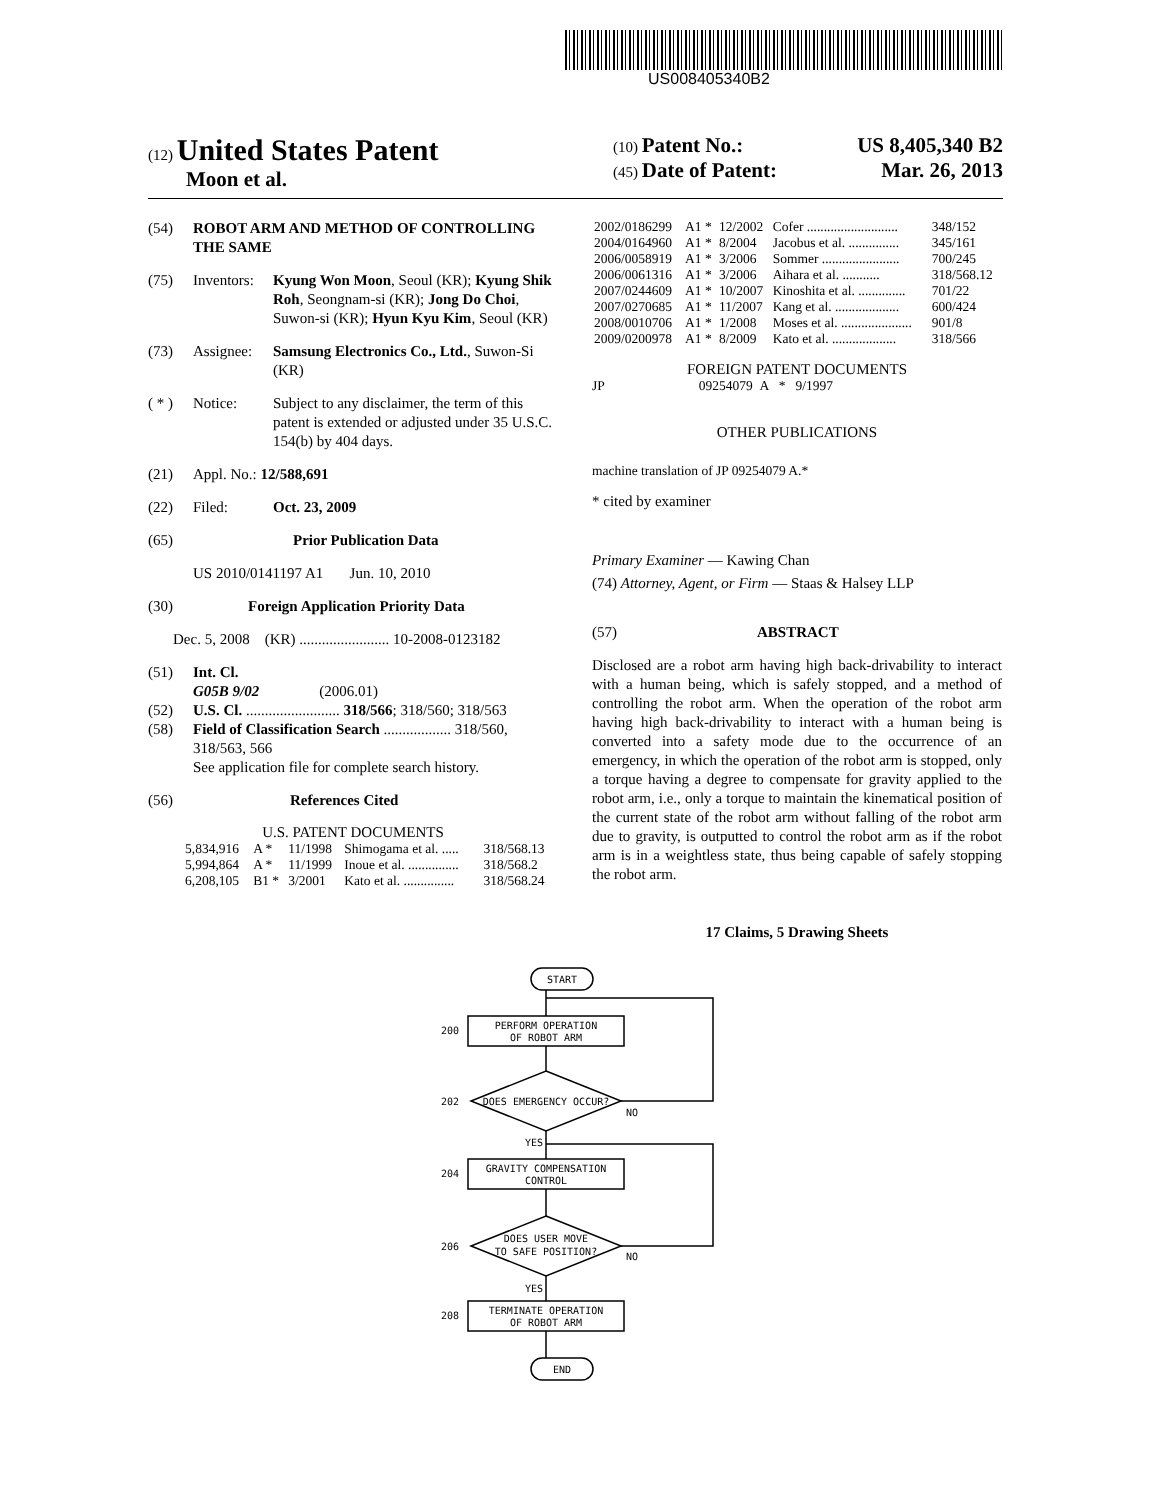US008405340B2
(12) United States Patent
Moon et al.
(10) Patent No.: US 8,405,340 B2
(45) Date of Patent: Mar. 26, 2013
(54) ROBOT ARM AND METHOD OF CONTROLLING THE SAME
(75) Inventors: Kyung Won Moon, Seoul (KR); Kyung Shik Roh, Seongnam-si (KR); Jong Do Choi, Suwon-si (KR); Hyun Kyu Kim, Seoul (KR)
(73) Assignee: Samsung Electronics Co., Ltd., Suwon-Si (KR)
( * ) Notice: Subject to any disclaimer, the term of this patent is extended or adjusted under 35 U.S.C. 154(b) by 404 days.
(21) Appl. No.: 12/588,691
(22) Filed: Oct. 23, 2009
(65) Prior Publication Data
US 2010/0141197 A1 Jun. 10, 2010
(30) Foreign Application Priority Data
Dec. 5, 2008 (KR) ........................ 10-2008-0123182
(51) Int. Cl.
G05B 9/02 (2006.01)
(52) U.S. Cl. ......................... 318/566; 318/560; 318/563
(58) Field of Classification Search .................. 318/560, 318/563, 566
See application file for complete search history.
(56) References Cited
U.S. PATENT DOCUMENTS
| 5,834,916 | A * | 11/1998 | Shimogama et al. ..... | 318/568.13 |
| 5,994,864 | A * | 11/1999 | Inoue et al. ............... | 318/568.2 |
| 6,208,105 | B1 * | 3/2001 | Kato et al. ............... | 318/568.24 |
| 2002/0186299 | A1 * | 12/2002 | Cofer ........................... | 348/152 |
| 2004/0164960 | A1 * | 8/2004 | Jacobus et al. ............... | 345/161 |
| 2006/0058919 | A1 * | 3/2006 | Sommer ....................... | 700/245 |
| 2006/0061316 | A1 * | 3/2006 | Aihara et al. ........... | 318/568.12 |
| 2007/0244609 | A1 * | 10/2007 | Kinoshita et al. .............. | 701/22 |
| 2007/0270685 | A1 * | 11/2007 | Kang et al. ................... | 600/424 |
| 2008/0010706 | A1 * | 1/2008 | Moses et al. ..................... | 901/8 |
| 2009/0200978 | A1 * | 8/2009 | Kato et al. ................... | 318/566 |
FOREIGN PATENT DOCUMENTS
JP 09254079 A * 9/1997
OTHER PUBLICATIONS
machine translation of JP 09254079 A.*
* cited by examiner
Primary Examiner — Kawing Chan
(74) Attorney, Agent, or Firm — Staas & Halsey LLP
(57) ABSTRACT
Disclosed are a robot arm having high back-drivability to interact with a human being, which is safely stopped, and a method of controlling the robot arm. When the operation of the robot arm having high back-drivability to interact with a human being is converted into a safety mode due to the occurrence of an emergency, in which the operation of the robot arm is stopped, only a torque having a degree to compensate for gravity applied to the robot arm, i.e., only a torque to maintain the kinematical position of the current state of the robot arm without falling of the robot arm due to gravity, is outputted to control the robot arm as if the robot arm is in a weightless state, thus being capable of safely stopping the robot arm.
17 Claims, 5 Drawing Sheets
START
PERFORM OPERATION
OF ROBOT ARM
DOES EMERGENCY OCCUR?
NO
YES
GRAVITY COMPENSATION
CONTROL
DOES USER MOVE
TO SAFE POSITION?
NO
YES
TERMINATE OPERATION
OF ROBOT ARM
END
200
202
204
206
208